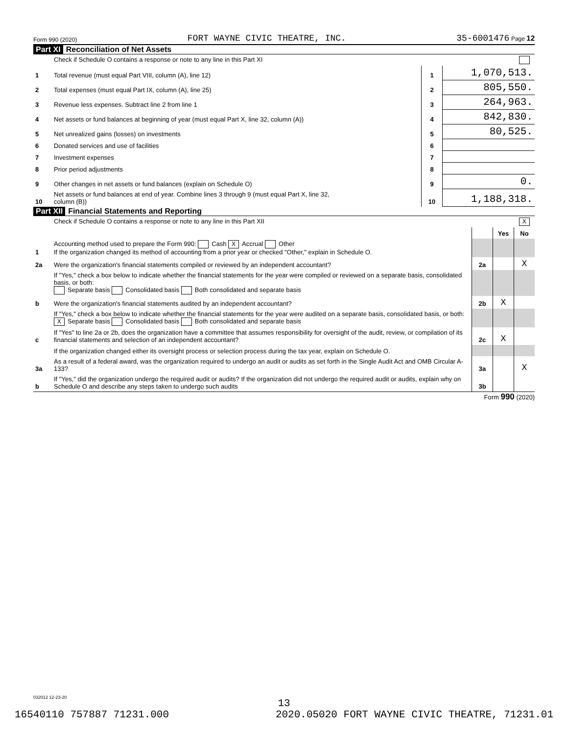Form 990 (2020) FORT WAYNE CIVIC THEATRE, INC. 35-6001476 Page 12
Part XI Reconciliation of Net Assets
| | Check if Schedule O contains a response or note to any line in this Part XI | | |
| 1 | Total revenue (must equal Part VIII, column (A), line 12) | 1 | 1,070,513. |
| 2 | Total expenses (must equal Part IX, column (A), line 25) | 2 | 805,550. |
| 3 | Revenue less expenses. Subtract line 2 from line 1 | 3 | 264,963. |
| 4 | Net assets or fund balances at beginning of year (must equal Part X, line 32, column (A)) | 4 | 842,830. |
| 5 | Net unrealized gains (losses) on investments | 5 | 80,525. |
| 6 | Donated services and use of facilities | 6 | |
| 7 | Investment expenses | 7 | |
| 8 | Prior period adjustments | 8 | |
| 9 | Other changes in net assets or fund balances (explain on Schedule O) | 9 | 0. |
| 10 | Net assets or fund balances at end of year. Combine lines 3 through 9 (must equal Part X, line 32, column (B)) | 10 | 1,188,318. |
Part XII Financial Statements and Reporting
| | Check if Schedule O contains a response or note to any line in this Part XII X | | | |
| | | | Yes | No |
| 1 | Accounting method used to prepare the Form 990: Cash X Accrual Other If the organization changed its method of accounting from a prior year or checked "Other," explain in Schedule O. | | | |
| 2a | Were the organization's financial statements compiled or reviewed by an independent accountant? | 2a | | X |
| | If "Yes," check a box below to indicate whether the financial statements for the year were compiled or reviewed on a separate basis, consolidated basis, or both: Separate basis Consolidated basis Both consolidated and separate basis | | | |
| b | Were the organization's financial statements audited by an independent accountant? | 2b | X | |
| | If "Yes," check a box below to indicate whether the financial statements for the year were audited on a separate basis, consolidated basis, or both: X Separate basis Consolidated basis Both consolidated and separate basis | | | |
| c | If "Yes" to line 2a or 2b, does the organization have a committee that assumes responsibility for oversight of the audit, review, or compilation of its financial statements and selection of an independent accountant? | 2c | X | |
| | If the organization changed either its oversight process or selection process during the tax year, explain on Schedule O. | | | |
| 3a | As a result of a federal award, was the organization required to undergo an audit or audits as set forth in the Single Audit Act and OMB Circular A-133? | 3a | | X |
| b | If "Yes," did the organization undergo the required audit or audits? If the organization did not undergo the required audit or audits, explain why on Schedule O and describe any steps taken to undergo such audits | 3b | | |
Form 990 (2020)
032012 12-23-20
13
16540110 757887 71231.000 2020.05020 FORT WAYNE CIVIC THEATRE, 71231.01